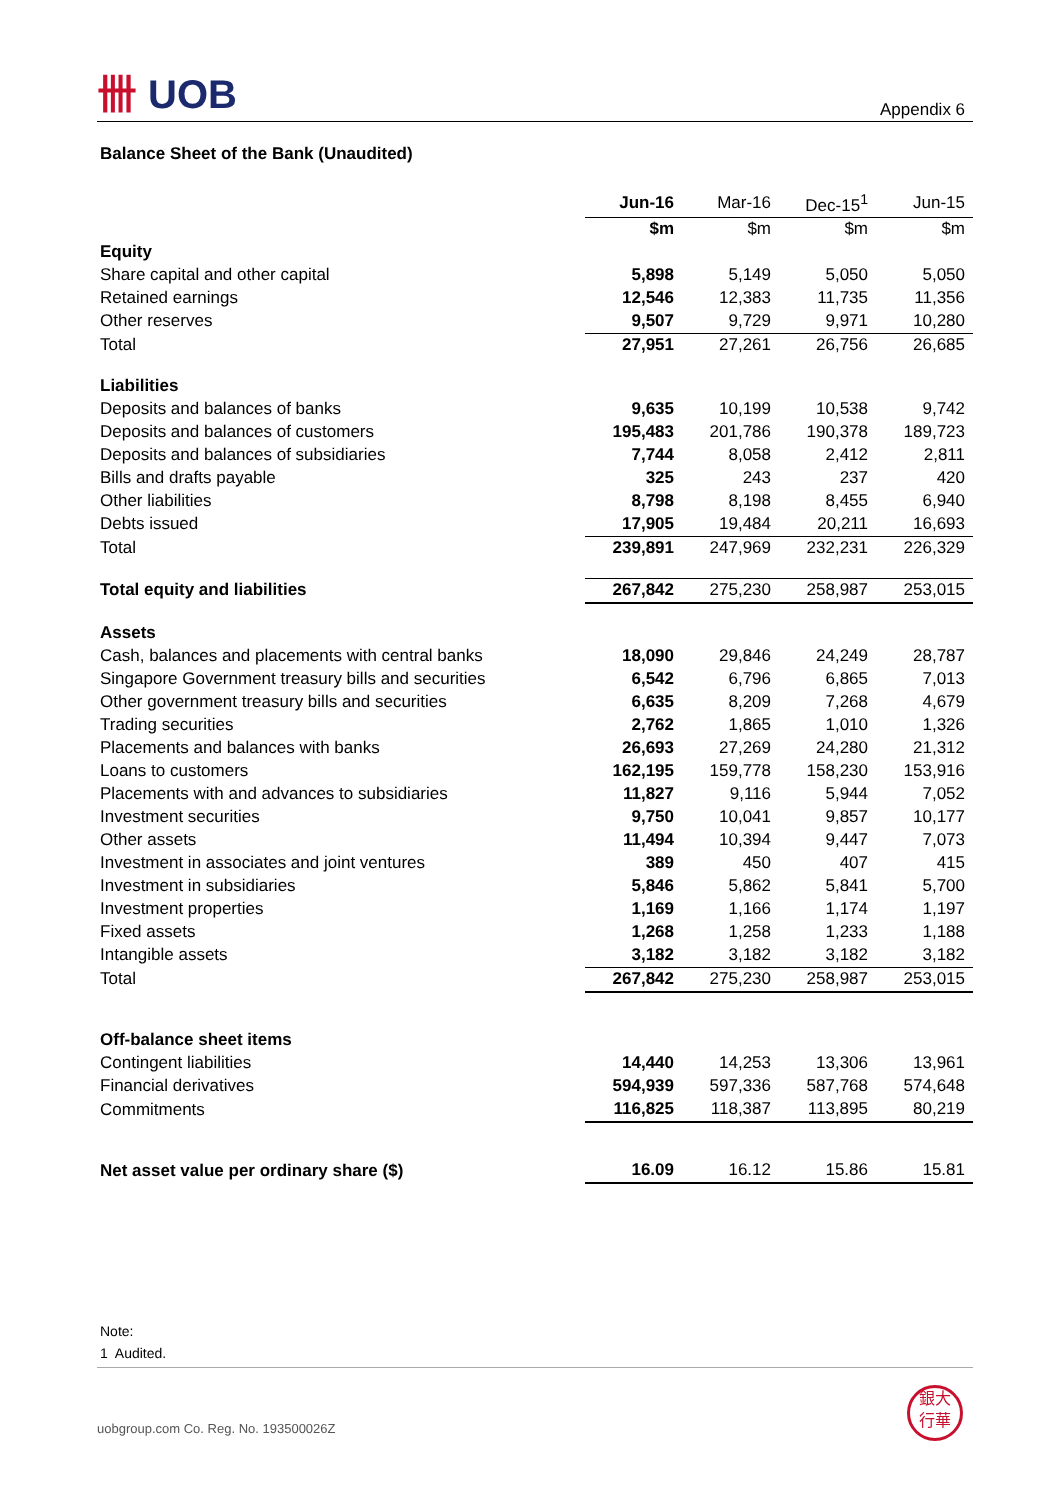卌 UOB
Appendix 6
Balance Sheet of the Bank (Unaudited)
| | Jun-16 | Mar-16 | Dec-15<sup>1</sup> | Jun-15 |
| --- | --- | --- | --- | --- |
| | $m | $m | $m | $m |
| Equity | | | | |
| Share capital and other capital | 5,898 | 5,149 | 5,050 | 5,050 |
| Retained earnings | 12,546 | 12,383 | 11,735 | 11,356 |
| Other reserves | 9,507 | 9,729 | 9,971 | 10,280 |
| Total | 27,951 | 27,261 | 26,756 | 26,685 |
| Liabilities | | | | |
| Deposits and balances of banks | 9,635 | 10,199 | 10,538 | 9,742 |
| Deposits and balances of customers | 195,483 | 201,786 | 190,378 | 189,723 |
| Deposits and balances of subsidiaries | 7,744 | 8,058 | 2,412 | 2,811 |
| Bills and drafts payable | 325 | 243 | 237 | 420 |
| Other liabilities | 8,798 | 8,198 | 8,455 | 6,940 |
| Debts issued | 17,905 | 19,484 | 20,211 | 16,693 |
| Total | 239,891 | 247,969 | 232,231 | 226,329 |
| Total equity and liabilities | 267,842 | 275,230 | 258,987 | 253,015 |
| Assets | | | | |
| Cash, balances and placements with central banks | 18,090 | 29,846 | 24,249 | 28,787 |
| Singapore Government treasury bills and securities | 6,542 | 6,796 | 6,865 | 7,013 |
| Other government treasury bills and securities | 6,635 | 8,209 | 7,268 | 4,679 |
| Trading securities | 2,762 | 1,865 | 1,010 | 1,326 |
| Placements and balances with banks | 26,693 | 27,269 | 24,280 | 21,312 |
| Loans to customers | 162,195 | 159,778 | 158,230 | 153,916 |
| Placements with and advances to subsidiaries | 11,827 | 9,116 | 5,944 | 7,052 |
| Investment securities | 9,750 | 10,041 | 9,857 | 10,177 |
| Other assets | 11,494 | 10,394 | 9,447 | 7,073 |
| Investment in associates and joint ventures | 389 | 450 | 407 | 415 |
| Investment in subsidiaries | 5,846 | 5,862 | 5,841 | 5,700 |
| Investment properties | 1,169 | 1,166 | 1,174 | 1,197 |
| Fixed assets | 1,268 | 1,258 | 1,233 | 1,188 |
| Intangible assets | 3,182 | 3,182 | 3,182 | 3,182 |
| Total | 267,842 | 275,230 | 258,987 | 253,015 |
| Off-balance sheet items | | | | |
| Contingent liabilities | 14,440 | 14,253 | 13,306 | 13,961 |
| Financial derivatives | 594,939 | 597,336 | 587,768 | 574,648 |
| Commitments | 116,825 | 118,387 | 113,895 | 80,219 |
| Net asset value per ordinary share ($) | 16.09 | 16.12 | 15.86 | 15.81 |
Note:
1 Audited.
uobgroup.com Co. Reg. No. 193500026Z
銀大
行華